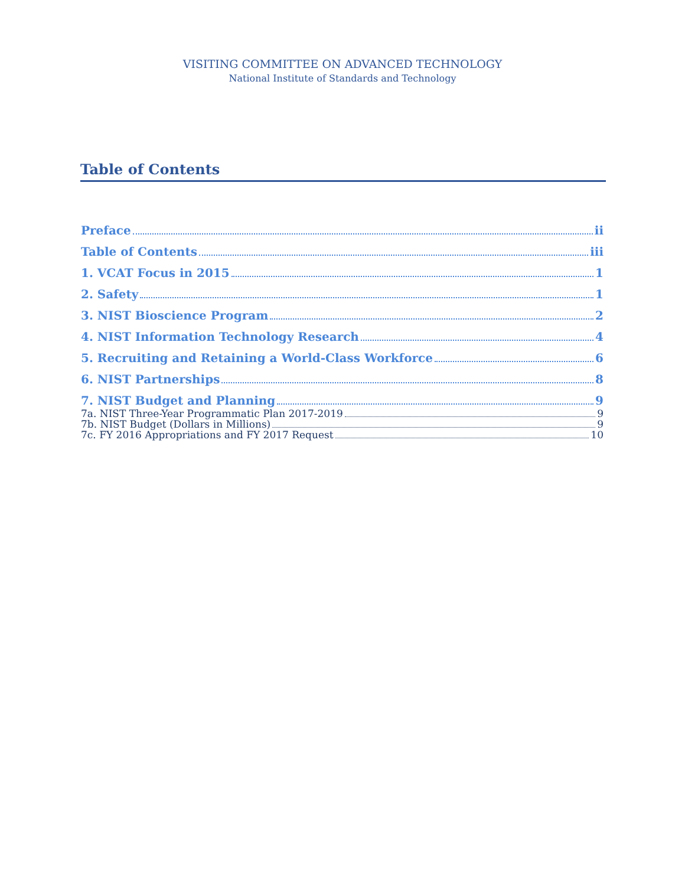VISITING COMMITTEE ON ADVANCED TECHNOLOGY
National Institute of Standards and Technology
Table of Contents
Preface ii
Table of Contents iii
1. VCAT Focus in 2015 1
2. Safety 1
3. NIST Bioscience Program 2
4. NIST Information Technology Research 4
5. Recruiting and Retaining a World-Class Workforce 6
6. NIST Partnerships 8
7. NIST Budget and Planning 9
7a. NIST Three-Year Programmatic Plan 2017-2019 9
7b. NIST Budget (Dollars in Millions) 9
7c. FY 2016 Appropriations and FY 2017 Request 10